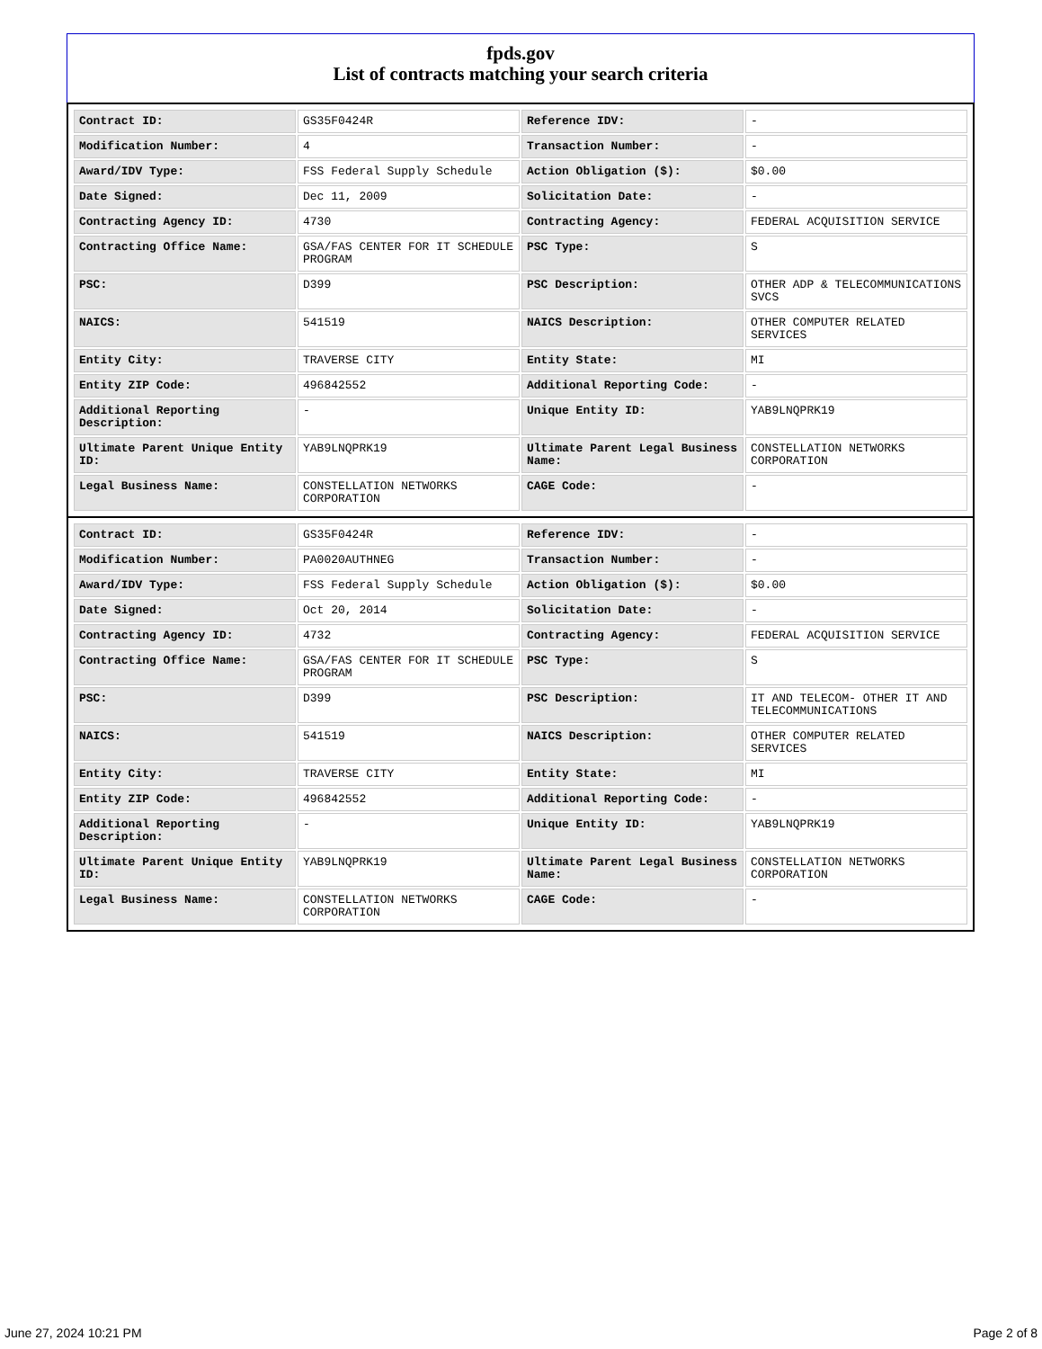fpds.gov
List of contracts matching your search criteria
| Contract ID: | GS35F0424R | Reference IDV: | - |
| Modification Number: | 4 | Transaction Number: | - |
| Award/IDV Type: | FSS Federal Supply Schedule | Action Obligation ($): | $0.00 |
| Date Signed: | Dec 11, 2009 | Solicitation Date: | - |
| Contracting Agency ID: | 4730 | Contracting Agency: | FEDERAL ACQUISITION SERVICE |
| Contracting Office Name: | GSA/FAS CENTER FOR IT SCHEDULE PROGRAM | PSC Type: | S |
| PSC: | D399 | PSC Description: | OTHER ADP & TELECOMMUNICATIONS SVCS |
| NAICS: | 541519 | NAICS Description: | OTHER COMPUTER RELATED SERVICES |
| Entity City: | TRAVERSE CITY | Entity State: | MI |
| Entity ZIP Code: | 496842552 | Additional Reporting Code: | - |
| Additional Reporting Description: | - | Unique Entity ID: | YAB9LNQPRK19 |
| Ultimate Parent Unique Entity ID: | YAB9LNQPRK19 | Ultimate Parent Legal Business Name: | CONSTELLATION NETWORKS CORPORATION |
| Legal Business Name: | CONSTELLATION NETWORKS CORPORATION | CAGE Code: | - |
| Contract ID: | GS35F0424R | Reference IDV: | - |
| Modification Number: | PA0020AUTHNEG | Transaction Number: | - |
| Award/IDV Type: | FSS Federal Supply Schedule | Action Obligation ($): | $0.00 |
| Date Signed: | Oct 20, 2014 | Solicitation Date: | - |
| Contracting Agency ID: | 4732 | Contracting Agency: | FEDERAL ACQUISITION SERVICE |
| Contracting Office Name: | GSA/FAS CENTER FOR IT SCHEDULE PROGRAM | PSC Type: | S |
| PSC: | D399 | PSC Description: | IT AND TELECOM- OTHER IT AND TELECOMMUNICATIONS |
| NAICS: | 541519 | NAICS Description: | OTHER COMPUTER RELATED SERVICES |
| Entity City: | TRAVERSE CITY | Entity State: | MI |
| Entity ZIP Code: | 496842552 | Additional Reporting Code: | - |
| Additional Reporting Description: | - | Unique Entity ID: | YAB9LNQPRK19 |
| Ultimate Parent Unique Entity ID: | YAB9LNQPRK19 | Ultimate Parent Legal Business Name: | CONSTELLATION NETWORKS CORPORATION |
| Legal Business Name: | CONSTELLATION NETWORKS CORPORATION | CAGE Code: | - |
June 27, 2024 10:21 PM Page 2 of 8